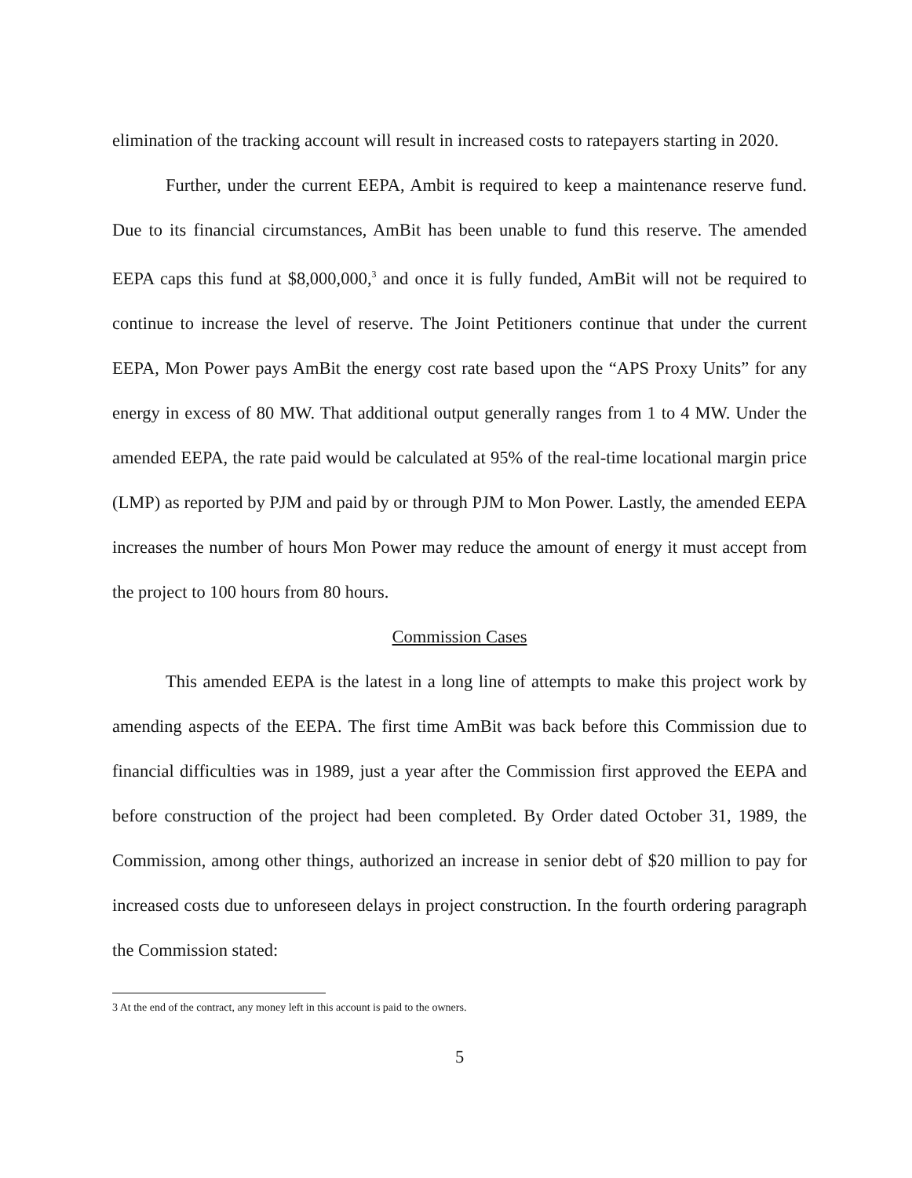elimination of the tracking account will result in increased costs to ratepayers starting in 2020.
Further, under the current EEPA, Ambit is required to keep a maintenance reserve fund. Due to its financial circumstances, AmBit has been unable to fund this reserve. The amended EEPA caps this fund at $8,000,000,<sup>3</sup> and once it is fully funded, AmBit will not be required to continue to increase the level of reserve. The Joint Petitioners continue that under the current EEPA, Mon Power pays AmBit the energy cost rate based upon the “APS Proxy Units” for any energy in excess of 80 MW. That additional output generally ranges from 1 to 4 MW. Under the amended EEPA, the rate paid would be calculated at 95% of the real-time locational margin price (LMP) as reported by PJM and paid by or through PJM to Mon Power. Lastly, the amended EEPA increases the number of hours Mon Power may reduce the amount of energy it must accept from the project to 100 hours from 80 hours.
Commission Cases
This amended EEPA is the latest in a long line of attempts to make this project work by amending aspects of the EEPA. The first time AmBit was back before this Commission due to financial difficulties was in 1989, just a year after the Commission first approved the EEPA and before construction of the project had been completed. By Order dated October 31, 1989, the Commission, among other things, authorized an increase in senior debt of $20 million to pay for increased costs due to unforeseen delays in project construction. In the fourth ordering paragraph the Commission stated:
3 At the end of the contract, any money left in this account is paid to the owners.
5